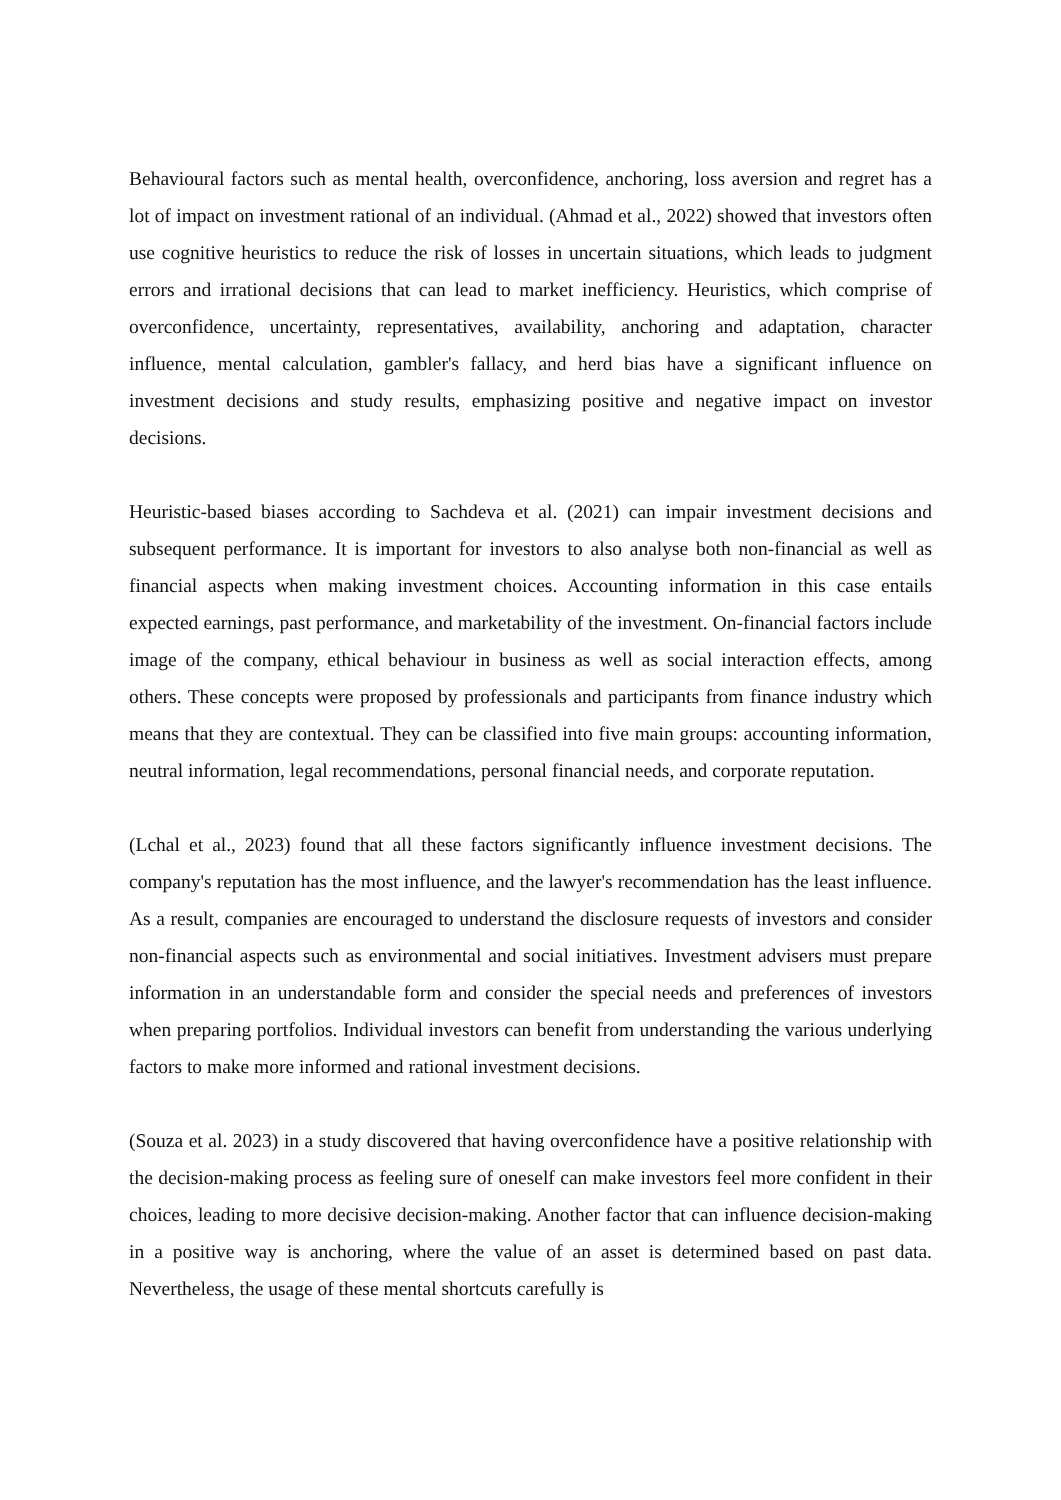Behavioural factors such as mental health, overconfidence, anchoring, loss aversion and regret has a lot of impact on investment rational of an individual. (Ahmad et al., 2022) showed that investors often use cognitive heuristics to reduce the risk of losses in uncertain situations, which leads to judgment errors and irrational decisions that can lead to market inefficiency. Heuristics, which comprise of overconfidence, uncertainty, representatives, availability, anchoring and adaptation, character influence, mental calculation, gambler's fallacy, and herd bias have a significant influence on investment decisions and study results, emphasizing positive and negative impact on investor decisions.
Heuristic-based biases according to Sachdeva et al. (2021) can impair investment decisions and subsequent performance. It is important for investors to also analyse both non-financial as well as financial aspects when making investment choices. Accounting information in this case entails expected earnings, past performance, and marketability of the investment. On-financial factors include image of the company, ethical behaviour in business as well as social interaction effects, among others. These concepts were proposed by professionals and participants from finance industry which means that they are contextual. They can be classified into five main groups: accounting information, neutral information, legal recommendations, personal financial needs, and corporate reputation.
(Lchal et al., 2023) found that all these factors significantly influence investment decisions. The company's reputation has the most influence, and the lawyer's recommendation has the least influence. As a result, companies are encouraged to understand the disclosure requests of investors and consider non-financial aspects such as environmental and social initiatives. Investment advisers must prepare information in an understandable form and consider the special needs and preferences of investors when preparing portfolios. Individual investors can benefit from understanding the various underlying factors to make more informed and rational investment decisions.
(Souza et al. 2023) in a study discovered that having overconfidence have a positive relationship with the decision-making process as feeling sure of oneself can make investors feel more confident in their choices, leading to more decisive decision-making. Another factor that can influence decision-making in a positive way is anchoring, where the value of an asset is determined based on past data. Nevertheless, the usage of these mental shortcuts carefully is